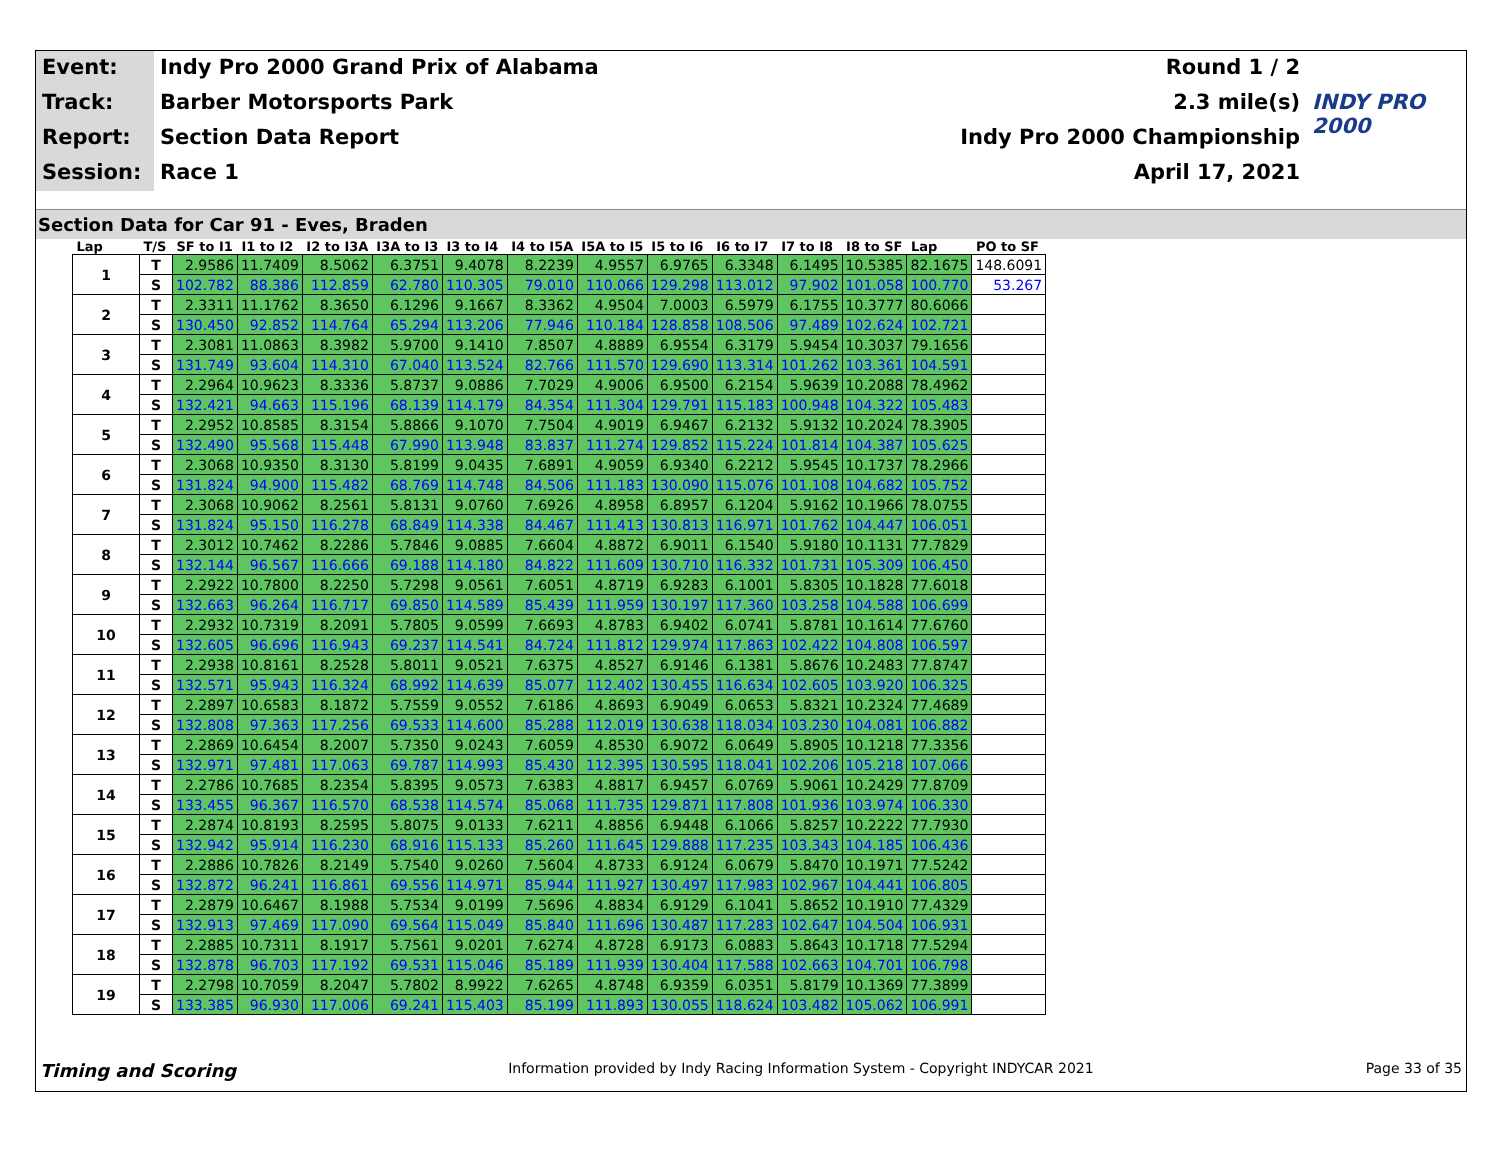Event:
Indy Pro 2000 Grand Prix of Alabama
Round 1 / 2
Track:
Barber Motorsports Park
2.3 mile(s)
INDY PRO 2000
Report:
Section Data Report
Indy Pro 2000 Championship
Session:
Race 1
April 17, 2021
Section Data for Car 91 - Eves, Braden
| Lap | T/S | SF to I1 | I1 to I2 | I2 to I3A | I3A to I3 | I3 to I4 | I4 to I5A | I5A to I5 | I5 to I6 | I6 to I7 | I7 to I8 | I8 to SF | Lap | PO to SF |
| --- | --- | --- | --- | --- | --- | --- | --- | --- | --- | --- | --- | --- | --- | --- |
| 1 | T | 2.9586 | 11.7409 | 8.5062 | 6.3751 | 9.4078 | 8.2239 | 4.9557 | 6.9765 | 6.3348 | 6.1495 | 10.5385 | 82.1675 | 148.6091 |
| | S | 102.782 | 88.386 | 112.859 | 62.780 | 110.305 | 79.010 | 110.066 | 129.298 | 113.012 | 97.902 | 101.058 | 100.770 | 53.267 |
| 2 | T | 2.3311 | 11.1762 | 8.3650 | 6.1296 | 9.1667 | 8.3362 | 4.9504 | 7.0003 | 6.5979 | 6.1755 | 10.3777 | 80.6066 | |
| | S | 130.450 | 92.852 | 114.764 | 65.294 | 113.206 | 77.946 | 110.184 | 128.858 | 108.506 | 97.489 | 102.624 | 102.721 | |
| 3 | T | 2.3081 | 11.0863 | 8.3982 | 5.9700 | 9.1410 | 7.8507 | 4.8889 | 6.9554 | 6.3179 | 5.9454 | 10.3037 | 79.1656 | |
| | S | 131.749 | 93.604 | 114.310 | 67.040 | 113.524 | 82.766 | 111.570 | 129.690 | 113.314 | 101.262 | 103.361 | 104.591 | |
| 4 | T | 2.2964 | 10.9623 | 8.3336 | 5.8737 | 9.0886 | 7.7029 | 4.9006 | 6.9500 | 6.2154 | 5.9639 | 10.2088 | 78.4962 | |
| | S | 132.421 | 94.663 | 115.196 | 68.139 | 114.179 | 84.354 | 111.304 | 129.791 | 115.183 | 100.948 | 104.322 | 105.483 | |
| 5 | T | 2.2952 | 10.8585 | 8.3154 | 5.8866 | 9.1070 | 7.7504 | 4.9019 | 6.9467 | 6.2132 | 5.9132 | 10.2024 | 78.3905 | |
| | S | 132.490 | 95.568 | 115.448 | 67.990 | 113.948 | 83.837 | 111.274 | 129.852 | 115.224 | 101.814 | 104.387 | 105.625 | |
| 6 | T | 2.3068 | 10.9350 | 8.3130 | 5.8199 | 9.0435 | 7.6891 | 4.9059 | 6.9340 | 6.2212 | 5.9545 | 10.1737 | 78.2966 | |
| | S | 131.824 | 94.900 | 115.482 | 68.769 | 114.748 | 84.506 | 111.183 | 130.090 | 115.076 | 101.108 | 104.682 | 105.752 | |
| 7 | T | 2.3068 | 10.9062 | 8.2561 | 5.8131 | 9.0760 | 7.6926 | 4.8958 | 6.8957 | 6.1204 | 5.9162 | 10.1966 | 78.0755 | |
| | S | 131.824 | 95.150 | 116.278 | 68.849 | 114.338 | 84.467 | 111.413 | 130.813 | 116.971 | 101.762 | 104.447 | 106.051 | |
| 8 | T | 2.3012 | 10.7462 | 8.2286 | 5.7846 | 9.0885 | 7.6604 | 4.8872 | 6.9011 | 6.1540 | 5.9180 | 10.1131 | 77.7829 | |
| | S | 132.144 | 96.567 | 116.666 | 69.188 | 114.180 | 84.822 | 111.609 | 130.710 | 116.332 | 101.731 | 105.309 | 106.450 | |
| 9 | T | 2.2922 | 10.7800 | 8.2250 | 5.7298 | 9.0561 | 7.6051 | 4.8719 | 6.9283 | 6.1001 | 5.8305 | 10.1828 | 77.6018 | |
| | S | 132.663 | 96.264 | 116.717 | 69.850 | 114.589 | 85.439 | 111.959 | 130.197 | 117.360 | 103.258 | 104.588 | 106.699 | |
| 10 | T | 2.2932 | 10.7319 | 8.2091 | 5.7805 | 9.0599 | 7.6693 | 4.8783 | 6.9402 | 6.0741 | 5.8781 | 10.1614 | 77.6760 | |
| | S | 132.605 | 96.696 | 116.943 | 69.237 | 114.541 | 84.724 | 111.812 | 129.974 | 117.863 | 102.422 | 104.808 | 106.597 | |
| 11 | T | 2.2938 | 10.8161 | 8.2528 | 5.8011 | 9.0521 | 7.6375 | 4.8527 | 6.9146 | 6.1381 | 5.8676 | 10.2483 | 77.8747 | |
| | S | 132.571 | 95.943 | 116.324 | 68.992 | 114.639 | 85.077 | 112.402 | 130.455 | 116.634 | 102.605 | 103.920 | 106.325 | |
| 12 | T | 2.2897 | 10.6583 | 8.1872 | 5.7559 | 9.0552 | 7.6186 | 4.8693 | 6.9049 | 6.0653 | 5.8321 | 10.2324 | 77.4689 | |
| | S | 132.808 | 97.363 | 117.256 | 69.533 | 114.600 | 85.288 | 112.019 | 130.638 | 118.034 | 103.230 | 104.081 | 106.882 | |
| 13 | T | 2.2869 | 10.6454 | 8.2007 | 5.7350 | 9.0243 | 7.6059 | 4.8530 | 6.9072 | 6.0649 | 5.8905 | 10.1218 | 77.3356 | |
| | S | 132.971 | 97.481 | 117.063 | 69.787 | 114.993 | 85.430 | 112.395 | 130.595 | 118.041 | 102.206 | 105.218 | 107.066 | |
| 14 | T | 2.2786 | 10.7685 | 8.2354 | 5.8395 | 9.0573 | 7.6383 | 4.8817 | 6.9457 | 6.0769 | 5.9061 | 10.2429 | 77.8709 | |
| | S | 133.455 | 96.367 | 116.570 | 68.538 | 114.574 | 85.068 | 111.735 | 129.871 | 117.808 | 101.936 | 103.974 | 106.330 | |
| 15 | T | 2.2874 | 10.8193 | 8.2595 | 5.8075 | 9.0133 | 7.6211 | 4.8856 | 6.9448 | 6.1066 | 5.8257 | 10.2222 | 77.7930 | |
| | S | 132.942 | 95.914 | 116.230 | 68.916 | 115.133 | 85.260 | 111.645 | 129.888 | 117.235 | 103.343 | 104.185 | 106.436 | |
| 16 | T | 2.2886 | 10.7826 | 8.2149 | 5.7540 | 9.0260 | 7.5604 | 4.8733 | 6.9124 | 6.0679 | 5.8470 | 10.1971 | 77.5242 | |
| | S | 132.872 | 96.241 | 116.861 | 69.556 | 114.971 | 85.944 | 111.927 | 130.497 | 117.983 | 102.967 | 104.441 | 106.805 | |
| 17 | T | 2.2879 | 10.6467 | 8.1988 | 5.7534 | 9.0199 | 7.5696 | 4.8834 | 6.9129 | 6.1041 | 5.8652 | 10.1910 | 77.4329 | |
| | S | 132.913 | 97.469 | 117.090 | 69.564 | 115.049 | 85.840 | 111.696 | 130.487 | 117.283 | 102.647 | 104.504 | 106.931 | |
| 18 | T | 2.2885 | 10.7311 | 8.1917 | 5.7561 | 9.0201 | 7.6274 | 4.8728 | 6.9173 | 6.0883 | 5.8643 | 10.1718 | 77.5294 | |
| | S | 132.878 | 96.703 | 117.192 | 69.531 | 115.046 | 85.189 | 111.939 | 130.404 | 117.588 | 102.663 | 104.701 | 106.798 | |
| 19 | T | 2.2798 | 10.7059 | 8.2047 | 5.7802 | 8.9922 | 7.6265 | 4.8748 | 6.9359 | 6.0351 | 5.8179 | 10.1369 | 77.3899 | |
| | S | 133.385 | 96.930 | 117.006 | 69.241 | 115.403 | 85.199 | 111.893 | 130.055 | 118.624 | 103.482 | 105.062 | 106.991 | |
Timing and Scoring Information provided by Indy Racing Information System - Copyright INDYCAR 2021 Page 33 of 35